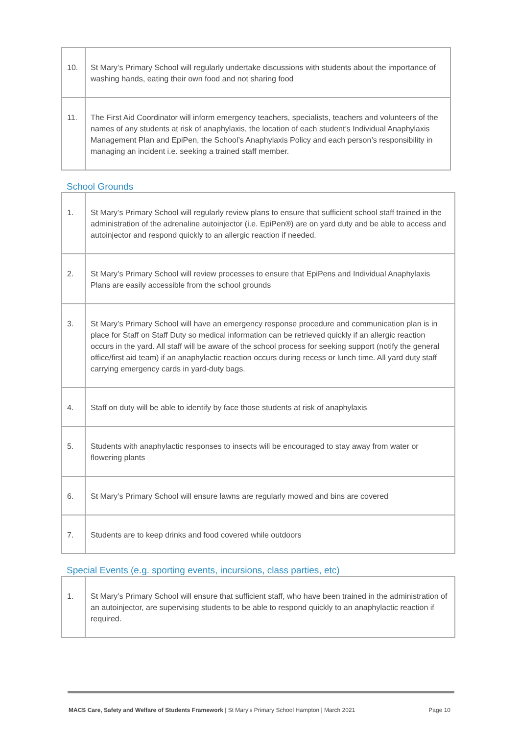| 10. | St Mary’s Primary School will regularly undertake discussions with students about the importance of washing hands, eating their own food and not sharing food |
| 11. | The First Aid Coordinator will inform emergency teachers, specialists, teachers and volunteers of the names of any students at risk of anaphylaxis, the location of each student’s Individual Anaphylaxis Management Plan and EpiPen, the School’s Anaphylaxis Policy and each person’s responsibility in managing an incident i.e. seeking a trained staff member. |
School Grounds
| 1. | St Mary’s Primary School will regularly review plans to ensure that sufficient school staff trained in the administration of the adrenaline autoinjector (i.e. EpiPen®) are on yard duty and be able to access and autoinjector and respond quickly to an allergic reaction if needed. |
| 2. | St Mary’s Primary School will review processes to ensure that EpiPens and Individual Anaphylaxis Plans are easily accessible from the school grounds |
| 3. | St Mary’s Primary School will have an emergency response procedure and communication plan is in place for Staff on Staff Duty so medical information can be retrieved quickly if an allergic reaction occurs in the yard. All staff will be aware of the school process for seeking support (notify the general office/first aid team) if an anaphylactic reaction occurs during recess or lunch time. All yard duty staff carrying emergency cards in yard-duty bags. |
| 4. | Staff on duty will be able to identify by face those students at risk of anaphylaxis |
| 5. | Students with anaphylactic responses to insects will be encouraged to stay away from water or flowering plants |
| 6. | St Mary’s Primary School will ensure lawns are regularly mowed and bins are covered |
| 7. | Students are to keep drinks and food covered while outdoors |
Special Events (e.g. sporting events, incursions, class parties, etc)
| 1. | St Mary’s Primary School will ensure that sufficient staff, who have been trained in the administration of an autoinjector, are supervising students to be able to respond quickly to an anaphylactic reaction if required. |
MACS Care, Safety and Welfare of Students Framework | St Mary’s Primary School Hampton | March 2021 Page 10